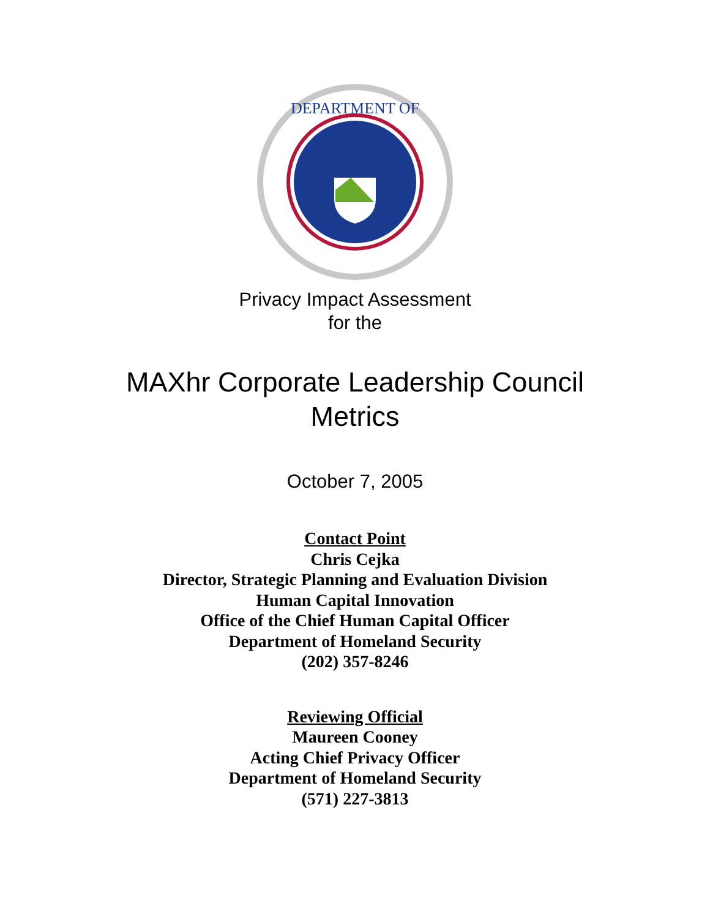DEPARTMENT OF
Privacy Impact Assessment
for the
MAXhr Corporate Leadership Council
Metrics
October 7, 2005
Contact Point
Chris Cejka
Director, Strategic Planning and Evaluation Division
Human Capital Innovation
Office of the Chief Human Capital Officer
Department of Homeland Security
(202) 357-8246
Reviewing Official
Maureen Cooney
Acting Chief Privacy Officer
Department of Homeland Security
(571) 227-3813